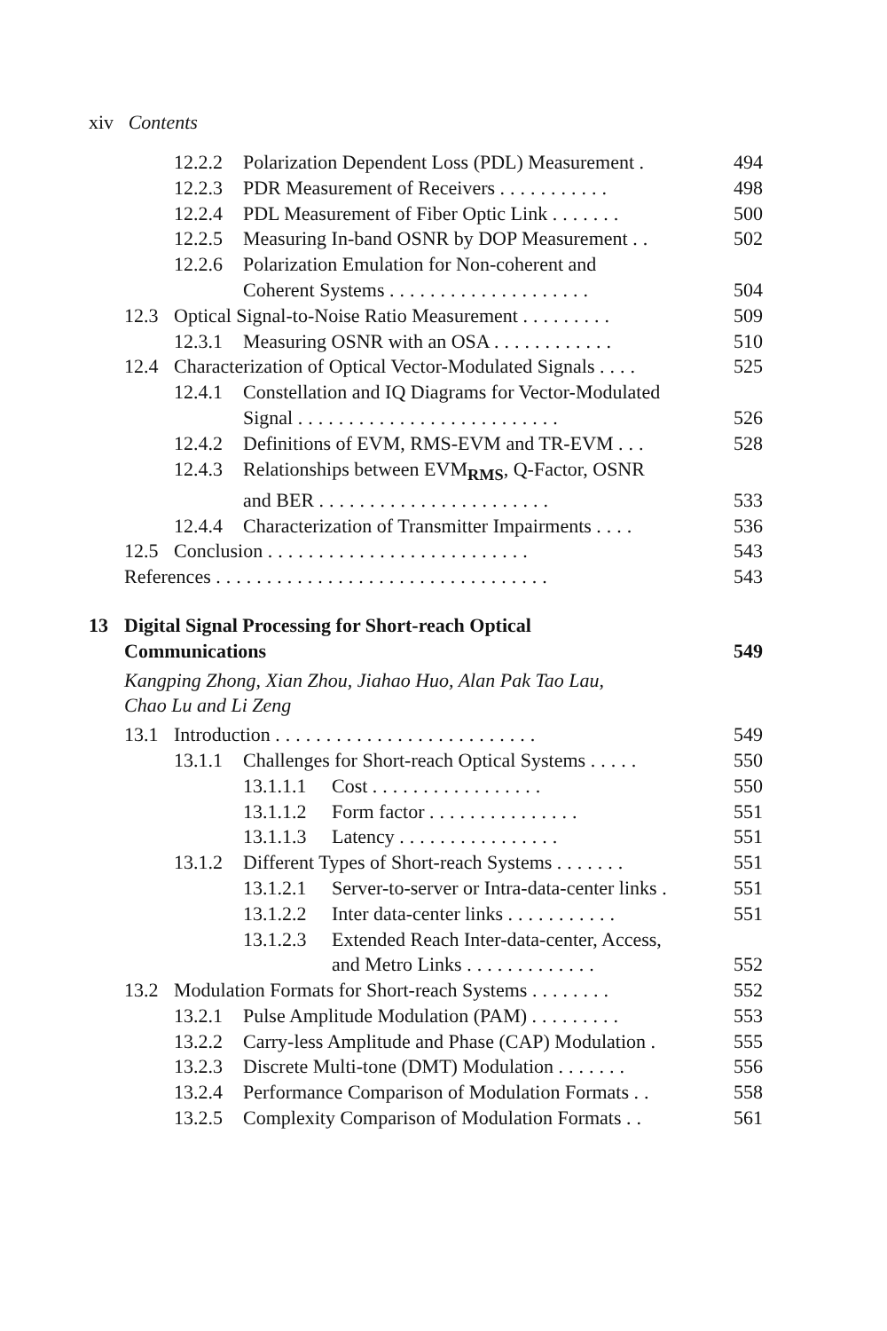xiv Contents
12.2.2 Polarization Dependent Loss (PDL) Measurement . 494
12.2.3 PDR Measurement of Receivers ........... 498
12.2.4 PDL Measurement of Fiber Optic Link ....... 500
12.2.5 Measuring In-band OSNR by DOP Measurement .. 502
12.2.6 Polarization Emulation for Non-coherent and
Coherent Systems .................... 504
12.3 Optical Signal-to-Noise Ratio Measurement ......... 509
12.3.1 Measuring OSNR with an OSA ............ 510
12.4 Characterization of Optical Vector-Modulated Signals .... 525
12.4.1 Constellation and IQ Diagrams for Vector-Modulated
Signal .......................... 526
12.4.2 Definitions of EVM, RMS-EVM and TR-EVM ... 528
12.4.3 Relationships between EVM<sub>RMS</sub>, Q-Factor, OSNR
and BER ....................... 533
12.4.4 Characterization of Transmitter Impairments .... 536
12.5 Conclusion .......................... 543
References ................................. 543
13 Digital Signal Processing for Short-reach Optical
Communications 549
Kangping Zhong, Xian Zhou, Jiahao Huo, Alan Pak Tao Lau,
Chao Lu and Li Zeng
13.1 Introduction .......................... 549
13.1.1 Challenges for Short-reach Optical Systems ..... 550
13.1.1.1 Cost ................. 550
13.1.1.2 Form factor ............... 551
13.1.1.3 Latency ................ 551
13.1.2 Different Types of Short-reach Systems ....... 551
13.1.2.1 Server-to-server or Intra-data-center links . 551
13.1.2.2 Inter data-center links ........... 551
13.1.2.3 Extended Reach Inter-data-center, Access,
and Metro Links ............. 552
13.2 Modulation Formats for Short-reach Systems ........ 552
13.2.1 Pulse Amplitude Modulation (PAM) ......... 553
13.2.2 Carry-less Amplitude and Phase (CAP) Modulation . 555
13.2.3 Discrete Multi-tone (DMT) Modulation ....... 556
13.2.4 Performance Comparison of Modulation Formats .. 558
13.2.5 Complexity Comparison of Modulation Formats .. 561